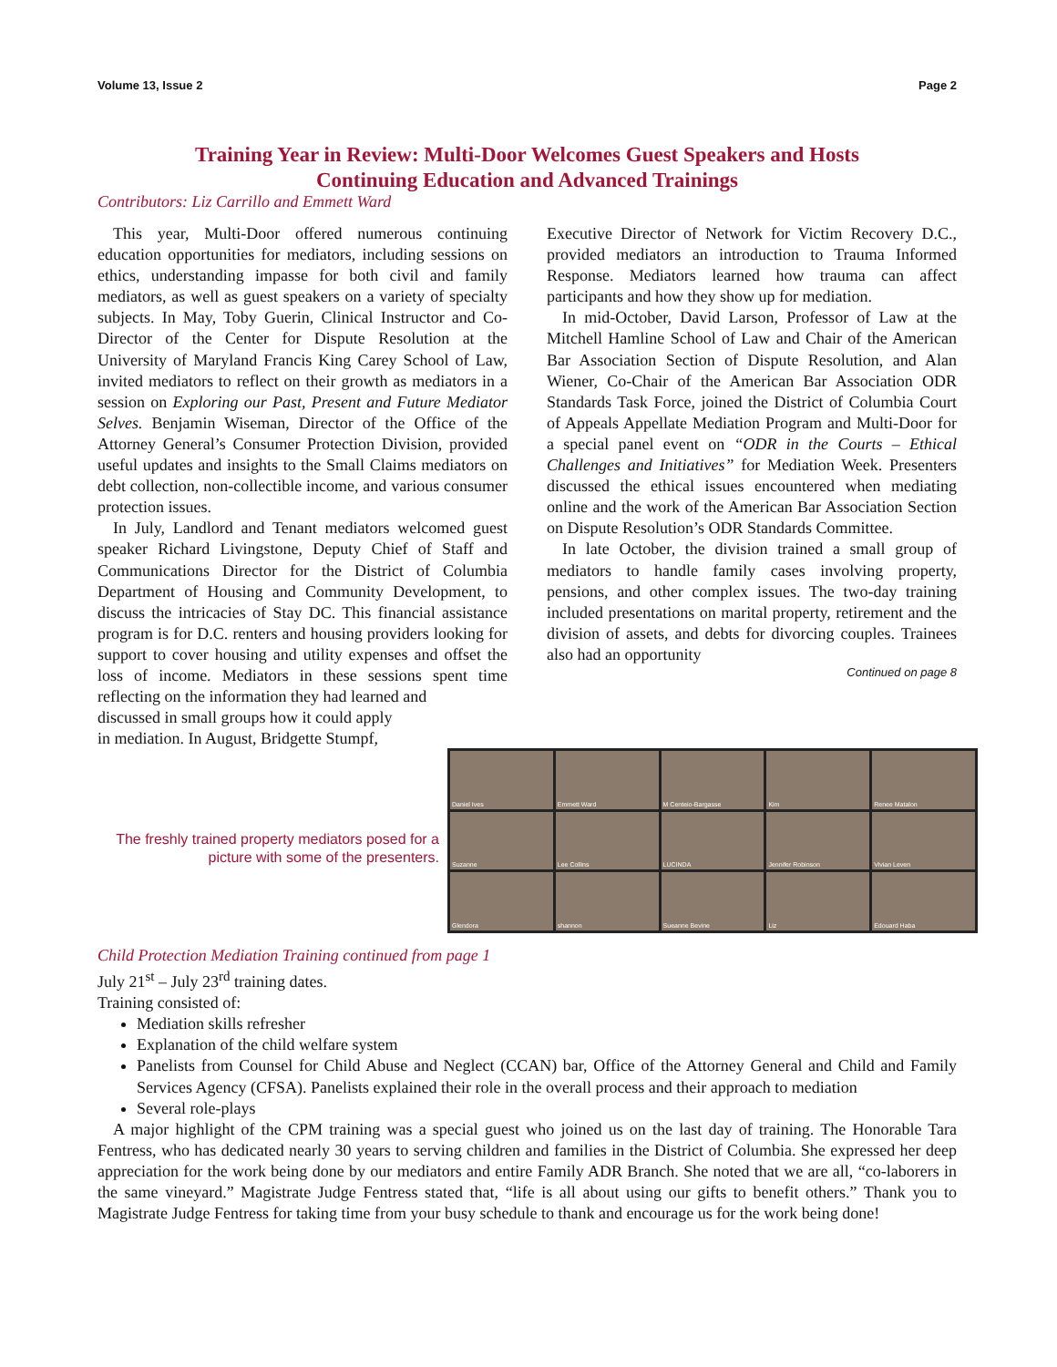Volume 13, Issue 2 Page 2
Training Year in Review: Multi-Door Welcomes Guest Speakers and Hosts
Continuing Education and Advanced Trainings
Contributors: Liz Carrillo and Emmett Ward
This year, Multi-Door offered numerous continuing education opportunities for mediators, including sessions on ethics, understanding impasse for both civil and family mediators, as well as guest speakers on a variety of specialty subjects. In May, Toby Guerin, Clinical Instructor and Co-Director of the Center for Dispute Resolution at the University of Maryland Francis King Carey School of Law, invited mediators to reflect on their growth as mediators in a session on Exploring our Past, Present and Future Mediator Selves. Benjamin Wiseman, Director of the Office of the Attorney General’s Consumer Protection Division, provided useful updates and insights to the Small Claims mediators on debt collection, non-collectible income, and various consumer protection issues.
In July, Landlord and Tenant mediators welcomed guest speaker Richard Livingstone, Deputy Chief of Staff and Communications Director for the District of Columbia Department of Housing and Community Development, to discuss the intricacies of Stay DC. This financial assistance program is for D.C. renters and housing providers looking for support to cover housing and utility expenses and offset the loss of income. Mediators in these sessions spent time reflecting on the information they had learned and
discussed in small groups how it could apply
in mediation. In August, Bridgette Stumpf,
Executive Director of Network for Victim Recovery D.C., provided mediators an introduction to Trauma Informed Response. Mediators learned how trauma can affect participants and how they show up for mediation.
In mid-October, David Larson, Professor of Law at the Mitchell Hamline School of Law and Chair of the American Bar Association Section of Dispute Resolution, and Alan Wiener, Co-Chair of the American Bar Association ODR Standards Task Force, joined the District of Columbia Court of Appeals Appellate Mediation Program and Multi-Door for a special panel event on “ODR in the Courts – Ethical Challenges and Initiatives” for Mediation Week. Presenters discussed the ethical issues encountered when mediating online and the work of the American Bar Association Section on Dispute Resolution’s ODR Standards Committee.
In late October, the division trained a small group of mediators to handle family cases involving property, pensions, and other complex issues. The two-day training included presentations on marital property, retirement and the division of assets, and debts for divorcing couples. Trainees also had an opportunity
Continued on page 8
The freshly trained property mediators posed for a picture with some of the presenters.
Daniel Ives
Emmett Ward
M Centeio-Bargasse
Kim
Renee Matalon
Suzanne
Lee Collins
LUCINDA
Jennifer Robinson
Vivian Leven
Glendora
shannon
Sueanne Bevine
Liz
Edouard Haba
Child Protection Mediation Training continued from page 1
July 21<sup>st</sup> – July 23<sup>rd</sup> training dates.
Training consisted of:
Mediation skills refresher
Explanation of the child welfare system
Panelists from Counsel for Child Abuse and Neglect (CCAN) bar, Office of the Attorney General and Child and Family Services Agency (CFSA). Panelists explained their role in the overall process and their approach to mediation
Several role-plays
A major highlight of the CPM training was a special guest who joined us on the last day of training. The Honorable Tara Fentress, who has dedicated nearly 30 years to serving children and families in the District of Columbia. She expressed her deep appreciation for the work being done by our mediators and entire Family ADR Branch. She noted that we are all, “co-laborers in the same vineyard.” Magistrate Judge Fentress stated that, “life is all about using our gifts to benefit others.” Thank you to Magistrate Judge Fentress for taking time from your busy schedule to thank and encourage us for the work being done!